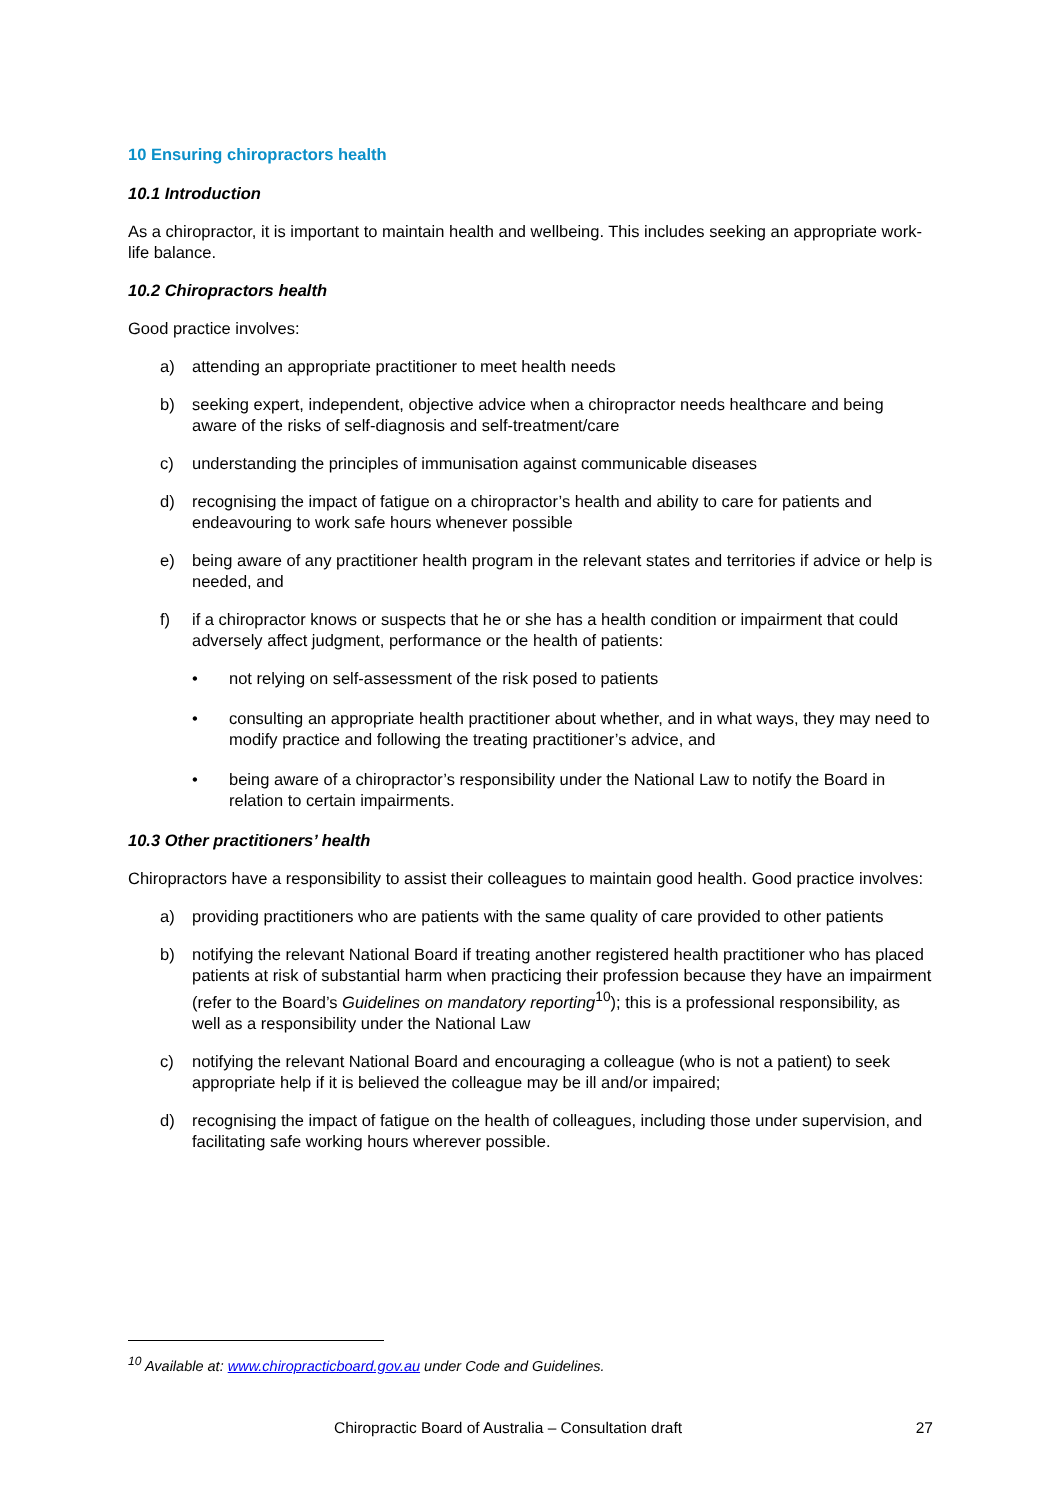10 Ensuring chiropractors health
10.1 Introduction
As a chiropractor, it is important to maintain health and wellbeing. This includes seeking an appropriate work-life balance.
10.2 Chiropractors health
Good practice involves:
a) attending an appropriate practitioner to meet health needs
b) seeking expert, independent, objective advice when a chiropractor needs healthcare and being aware of the risks of self-diagnosis and self-treatment/care
c) understanding the principles of immunisation against communicable diseases
d) recognising the impact of fatigue on a chiropractor’s health and ability to care for patients and endeavouring to work safe hours whenever possible
e) being aware of any practitioner health program in the relevant states and territories if advice or help is needed, and
f) if a chiropractor knows or suspects that he or she has a health condition or impairment that could adversely affect judgment, performance or the health of patients:
• not relying on self-assessment of the risk posed to patients
• consulting an appropriate health practitioner about whether, and in what ways, they may need to modify practice and following the treating practitioner’s advice, and
• being aware of a chiropractor’s responsibility under the National Law to notify the Board in relation to certain impairments.
10.3 Other practitioners’ health
Chiropractors have a responsibility to assist their colleagues to maintain good health. Good practice involves:
a) providing practitioners who are patients with the same quality of care provided to other patients
b) notifying the relevant National Board if treating another registered health practitioner who has placed patients at risk of substantial harm when practicing their profession because they have an impairment (refer to the Board’s Guidelines on mandatory reporting<sup>10</sup>); this is a professional responsibility, as well as a responsibility under the National Law
c) notifying the relevant National Board and encouraging a colleague (who is not a patient) to seek appropriate help if it is believed the colleague may be ill and/or impaired;
d) recognising the impact of fatigue on the health of colleagues, including those under supervision, and facilitating safe working hours wherever possible.
<sup>10</sup> Available at: www.chiropracticboard.gov.au under Code and Guidelines.
Chiropractic Board of Australia – Consultation draft 27